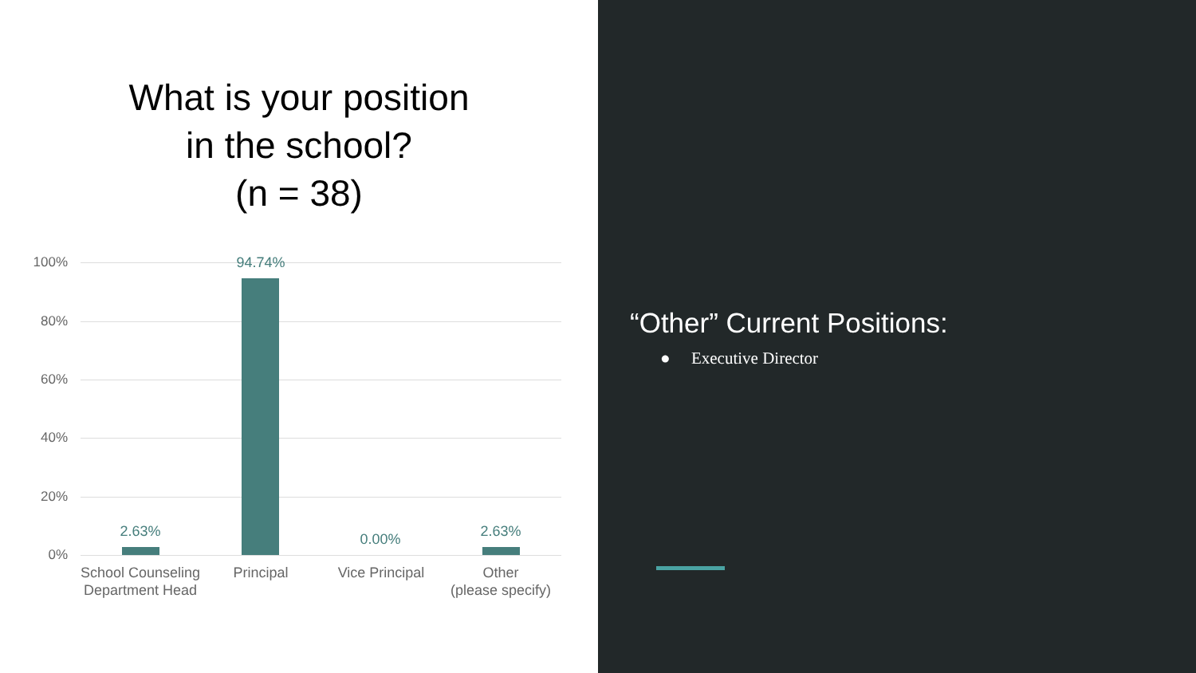What is your position
in the school?
(n = 38)
100%
80%
60%
40%
20%
0%
2.63%
94.74%
0.00% 2.63%
School Counseling Department Head
Principal Vice Principal
Other
(please specify)
“Other” Current Positions:
● Executive Director